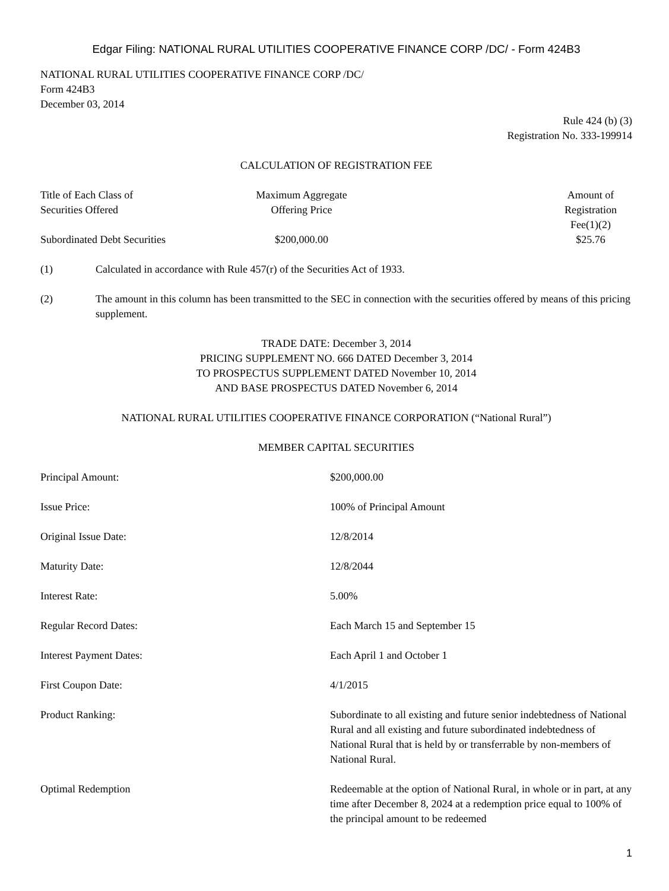Edgar Filing: NATIONAL RURAL UTILITIES COOPERATIVE FINANCE CORP /DC/ - Form 424B3
NATIONAL RURAL UTILITIES COOPERATIVE FINANCE CORP /DC/
Form 424B3
December 03, 2014
Rule 424 (b) (3)
Registration No. 333-199914
CALCULATION OF REGISTRATION FEE
| Title of Each Class of Securities Offered | Maximum Aggregate Offering Price | | Amount of Registration Fee(1)(2) |
| --- | --- | --- | --- |
| Subordinated Debt Securities | $200,000.00 | | $25.76 |
| (1) | Calculated in accordance with Rule 457(r) of the Securities Act of 1933. |
| (2) | The amount in this column has been transmitted to the SEC in connection with the securities offered by means of this pricing supplement. |
TRADE DATE: December 3, 2014
PRICING SUPPLEMENT NO. 666 DATED December 3, 2014
TO PROSPECTUS SUPPLEMENT DATED November 10, 2014
AND BASE PROSPECTUS DATED November 6, 2014
NATIONAL RURAL UTILITIES COOPERATIVE FINANCE CORPORATION (“National Rural”)
MEMBER CAPITAL SECURITIES
| Principal Amount: | $200,000.00 |
| Issue Price: | 100% of Principal Amount |
| Original Issue Date: | 12/8/2014 |
| Maturity Date: | 12/8/2044 |
| Interest Rate: | 5.00% |
| Regular Record Dates: | Each March 15 and September 15 |
| Interest Payment Dates: | Each April 1 and October 1 |
| First Coupon Date: | 4/1/2015 |
| Product Ranking: | Subordinate to all existing and future senior indebtedness of National Rural and all existing and future subordinated indebtedness of National Rural that is held by or transferrable by non-members of National Rural. |
| Optimal Redemption | Redeemable at the option of National Rural, in whole or in part, at any time after December 8, 2024 at a redemption price equal to 100% of the principal amount to be redeemed |
1